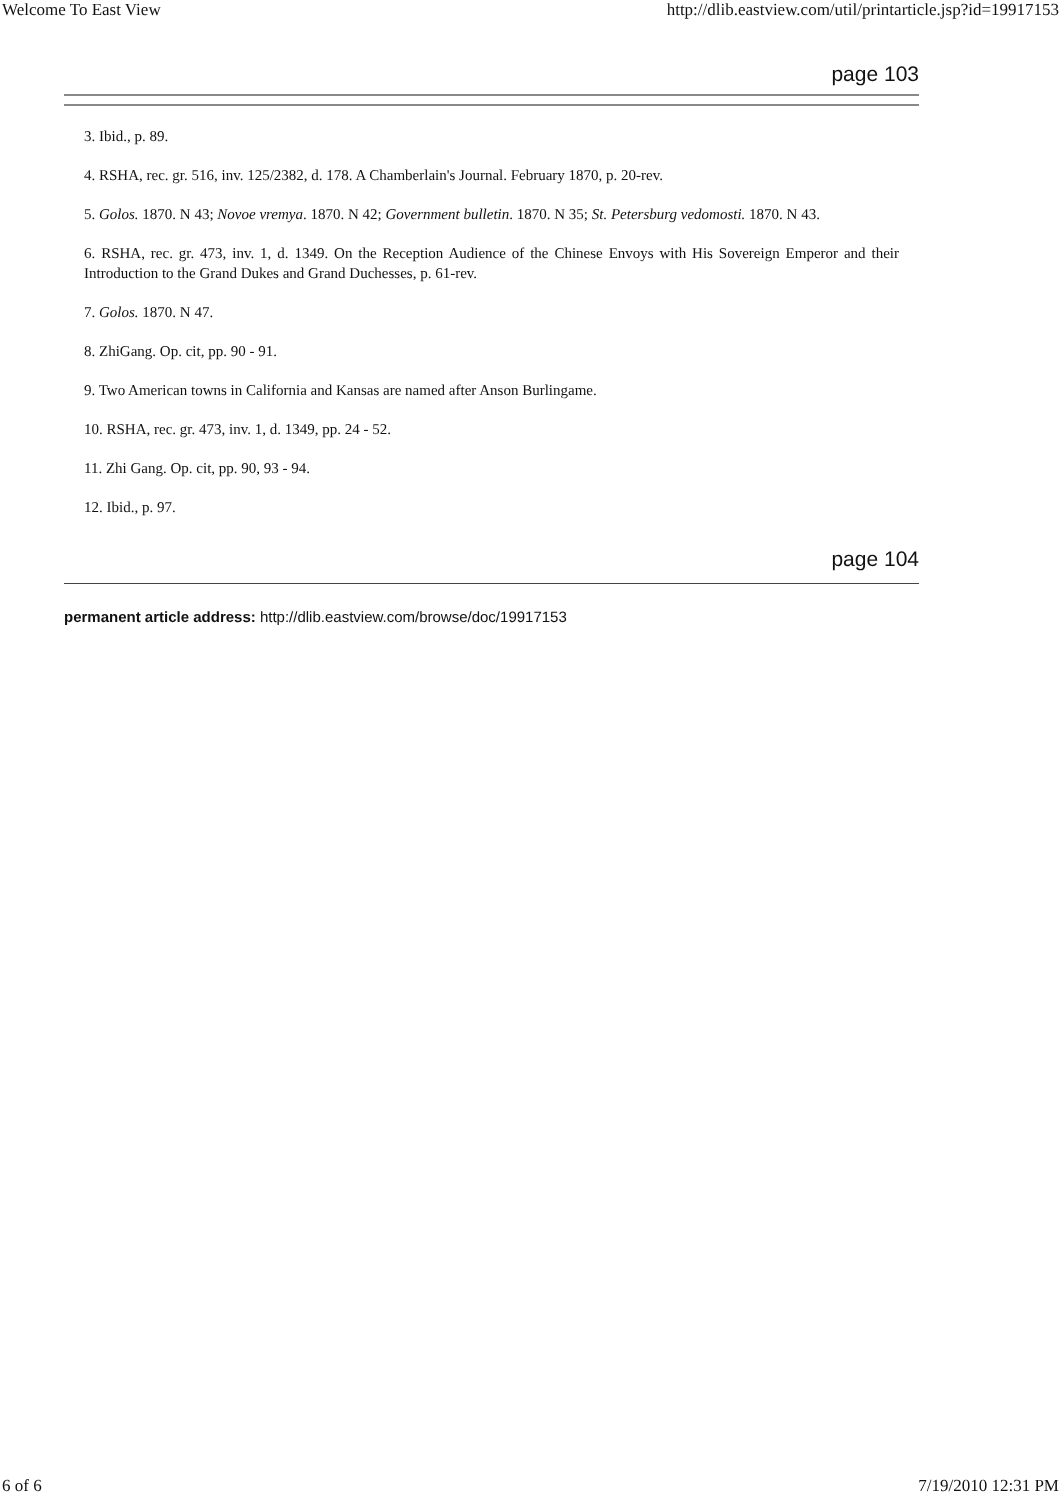Welcome To East View http://dlib.eastview.com/util/printarticle.jsp?id=19917153
page 103
3. Ibid., p. 89.
4. RSHA, rec. gr. 516, inv. 125/2382, d. 178. A Chamberlain's Journal. February 1870, p. 20-rev.
5. Golos. 1870. N 43; Novoe vremya. 1870. N 42; Government bulletin. 1870. N 35; St. Petersburg vedomosti. 1870. N 43.
6. RSHA, rec. gr. 473, inv. 1, d. 1349. On the Reception Audience of the Chinese Envoys with His Sovereign Emperor and their Introduction to the Grand Dukes and Grand Duchesses, p. 61-rev.
7. Golos. 1870. N 47.
8. ZhiGang. Op. cit, pp. 90 - 91.
9. Two American towns in California and Kansas are named after Anson Burlingame.
10. RSHA, rec. gr. 473, inv. 1, d. 1349, pp. 24 - 52.
11. Zhi Gang. Op. cit, pp. 90, 93 - 94.
12. Ibid., p. 97.
page 104
permanent article address: http://dlib.eastview.com/browse/doc/19917153
6 of 6 7/19/2010 12:31 PM